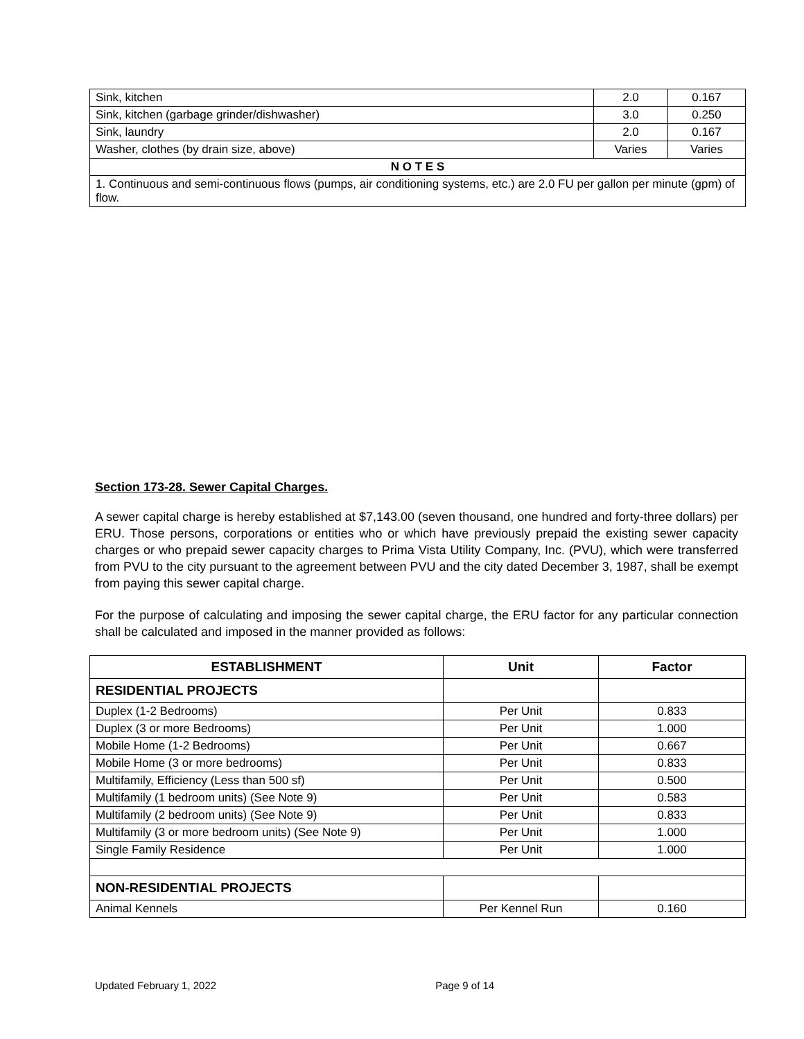| Sink, kitchen | 2.0 | 0.167 |
| Sink, kitchen (garbage grinder/dishwasher) | 3.0 | 0.250 |
| Sink, laundry | 2.0 | 0.167 |
| Washer, clothes (by drain size, above) | Varies | Varies |
| N O T E S | | |
| 1. Continuous and semi-continuous flows (pumps, air conditioning systems, etc.) are 2.0 FU per gallon per minute (gpm) of flow. | | |
Section 173-28. Sewer Capital Charges.
A sewer capital charge is hereby established at $7,143.00 (seven thousand, one hundred and forty-three dollars) per ERU. Those persons, corporations or entities who or which have previously prepaid the existing sewer capacity charges or who prepaid sewer capacity charges to Prima Vista Utility Company, Inc. (PVU), which were transferred from PVU to the city pursuant to the agreement between PVU and the city dated December 3, 1987, shall be exempt from paying this sewer capital charge.
For the purpose of calculating and imposing the sewer capital charge, the ERU factor for any particular connection shall be calculated and imposed in the manner provided as follows:
| ESTABLISHMENT | Unit | Factor |
| --- | --- | --- |
| RESIDENTIAL PROJECTS | | |
| Duplex (1-2 Bedrooms) | Per Unit | 0.833 |
| Duplex (3 or more Bedrooms) | Per Unit | 1.000 |
| Mobile Home (1-2 Bedrooms) | Per Unit | 0.667 |
| Mobile Home (3 or more bedrooms) | Per Unit | 0.833 |
| Multifamily, Efficiency (Less than 500 sf) | Per Unit | 0.500 |
| Multifamily (1 bedroom units) (See Note 9) | Per Unit | 0.583 |
| Multifamily (2 bedroom units) (See Note 9) | Per Unit | 0.833 |
| Multifamily (3 or more bedroom units) (See Note 9) | Per Unit | 1.000 |
| Single Family Residence | Per Unit | 1.000 |
| NON-RESIDENTIAL PROJECTS | | |
| Animal Kennels | Per Kennel Run | 0.160 |
Updated February 1, 2022 Page 9 of 14